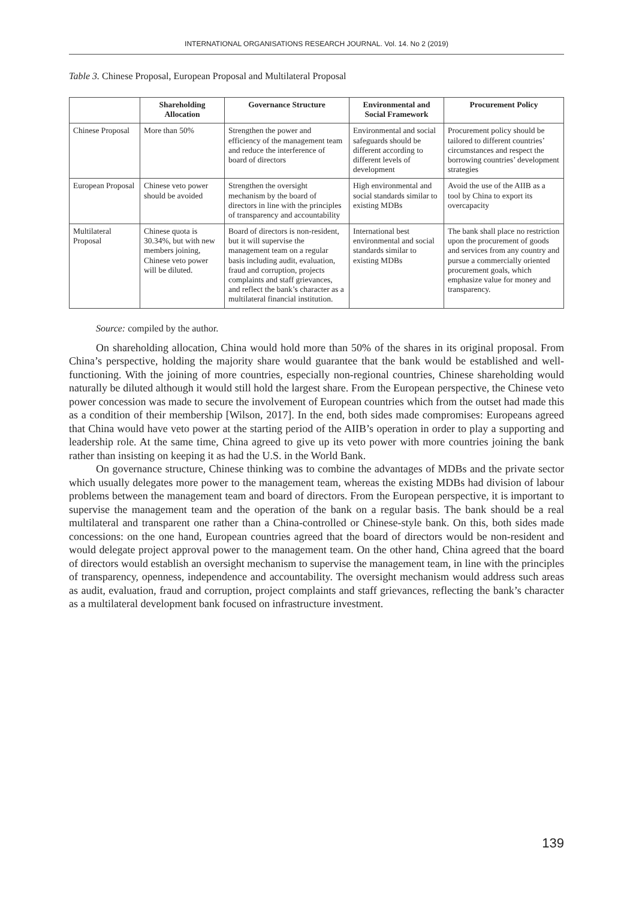INTERNATIONAL ORGANISATIONS RESEARCH JOURNAL. Vol. 14. No 2 (2019)
Table 3. Chinese Proposal, European Proposal and Multilateral Proposal
| | Shareholding Allocation | Governance Structure | Environmental and Social Framework | Procurement Policy |
| --- | --- | --- | --- | --- |
| Chinese Proposal | More than 50% | Strengthen the power and efficiency of the management team and reduce the interference of board of directors | Environmental and social safeguards should be different according to different levels of development | Procurement policy should be tailored to different countries’ circumstances and respect the borrowing countries’ development strategies |
| European Proposal | Chinese veto power should be avoided | Strengthen the oversight mechanism by the board of directors in line with the principles of transparency and accountability | High environmental and social standards similar to existing MDBs | Avoid the use of the AIIB as a tool by China to export its overcapacity |
| Multilateral Proposal | Chinese quota is 30.34%, but with new members joining, Chinese veto power will be diluted. | Board of directors is non-resident, but it will supervise the management team on a regular basis including audit, evaluation, fraud and corruption, projects complaints and staff grievances, and reflect the bank’s character as a multilateral financial institution. | International best environmental and social standards similar to existing MDBs | The bank shall place no restriction upon the procurement of goods and services from any country and pursue a commercially oriented procurement goals, which emphasize value for money and transparency. |
Source: compiled by the author.
On shareholding allocation, China would hold more than 50% of the shares in its original proposal. From China’s perspective, holding the majority share would guarantee that the bank would be established and well-functioning. With the joining of more countries, especially non-regional countries, Chinese shareholding would naturally be diluted although it would still hold the largest share. From the European perspective, the Chinese veto power concession was made to secure the involvement of European countries which from the outset had made this as a condition of their membership [Wilson, 2017]. In the end, both sides made compromises: Europeans agreed that China would have veto power at the starting period of the AIIB’s operation in order to play a supporting and leadership role. At the same time, China agreed to give up its veto power with more countries joining the bank rather than insisting on keeping it as had the U.S. in the World Bank.
On governance structure, Chinese thinking was to combine the advantages of MDBs and the private sector which usually delegates more power to the management team, whereas the existing MDBs had division of labour problems between the management team and board of directors. From the European perspective, it is important to supervise the management team and the operation of the bank on a regular basis. The bank should be a real multilateral and transparent one rather than a China-controlled or Chinese-style bank. On this, both sides made concessions: on the one hand, European countries agreed that the board of directors would be non-resident and would delegate project approval power to the management team. On the other hand, China agreed that the board of directors would establish an oversight mechanism to supervise the management team, in line with the principles of transparency, openness, independence and accountability. The oversight mechanism would address such areas as audit, evaluation, fraud and corruption, project complaints and staff grievances, reflecting the bank’s character as a multilateral development bank focused on infrastructure investment.
139